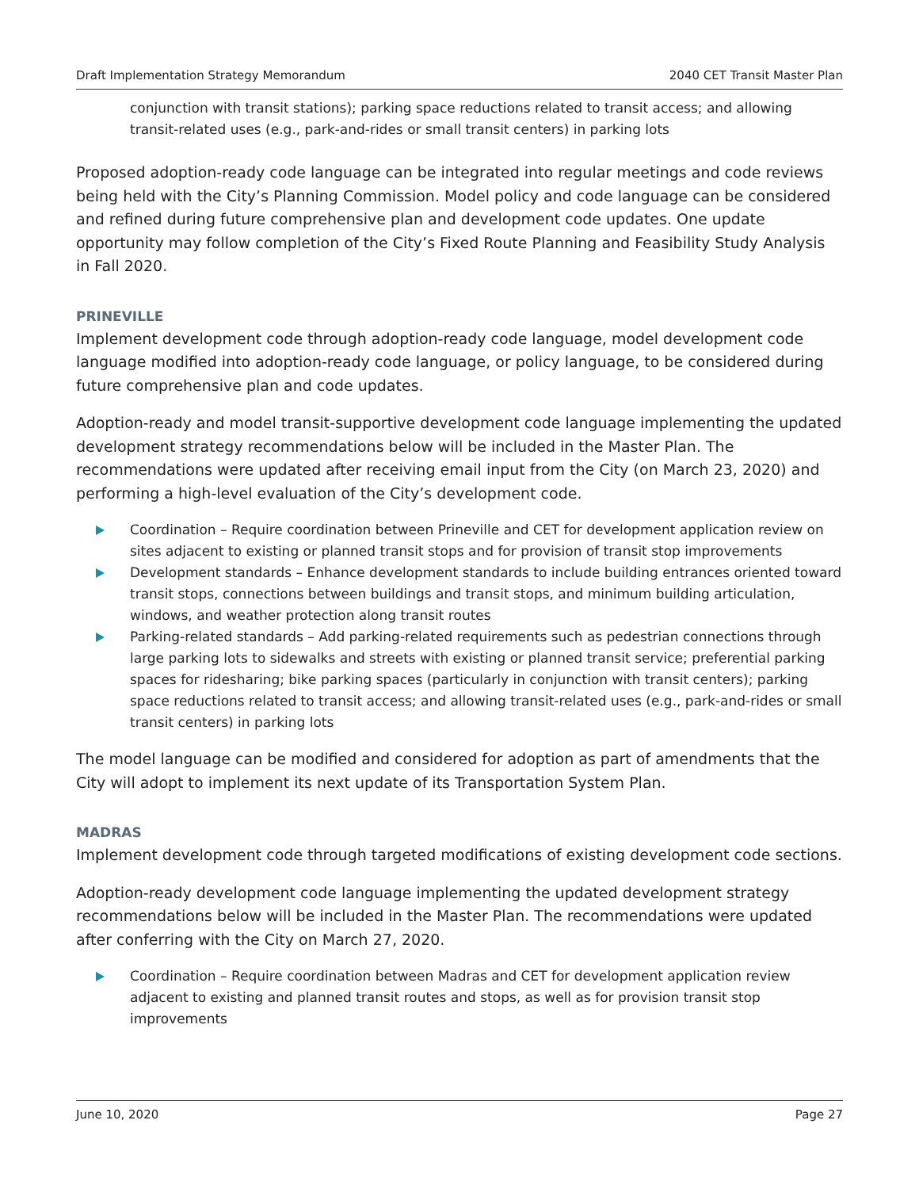Draft Implementation Strategy Memorandum 2040 CET Transit Master Plan
conjunction with transit stations); parking space reductions related to transit access; and allowing transit-related uses (e.g., park-and-rides or small transit centers) in parking lots
Proposed adoption-ready code language can be integrated into regular meetings and code reviews being held with the City’s Planning Commission. Model policy and code language can be considered and refined during future comprehensive plan and development code updates. One update opportunity may follow completion of the City’s Fixed Route Planning and Feasibility Study Analysis in Fall 2020.
PRINEVILLE
Implement development code through adoption-ready code language, model development code language modified into adoption-ready code language, or policy language, to be considered during future comprehensive plan and code updates.
Adoption-ready and model transit-supportive development code language implementing the updated development strategy recommendations below will be included in the Master Plan. The recommendations were updated after receiving email input from the City (on March 23, 2020) and performing a high-level evaluation of the City’s development code.
Coordination – Require coordination between Prineville and CET for development application review on sites adjacent to existing or planned transit stops and for provision of transit stop improvements
Development standards – Enhance development standards to include building entrances oriented toward transit stops, connections between buildings and transit stops, and minimum building articulation, windows, and weather protection along transit routes
Parking-related standards – Add parking-related requirements such as pedestrian connections through large parking lots to sidewalks and streets with existing or planned transit service; preferential parking spaces for ridesharing; bike parking spaces (particularly in conjunction with transit centers); parking space reductions related to transit access; and allowing transit-related uses (e.g., park-and-rides or small transit centers) in parking lots
The model language can be modified and considered for adoption as part of amendments that the City will adopt to implement its next update of its Transportation System Plan.
MADRAS
Implement development code through targeted modifications of existing development code sections.
Adoption-ready development code language implementing the updated development strategy recommendations below will be included in the Master Plan. The recommendations were updated after conferring with the City on March 27, 2020.
Coordination – Require coordination between Madras and CET for development application review adjacent to existing and planned transit routes and stops, as well as for provision transit stop improvements
June 10, 2020 Page 27